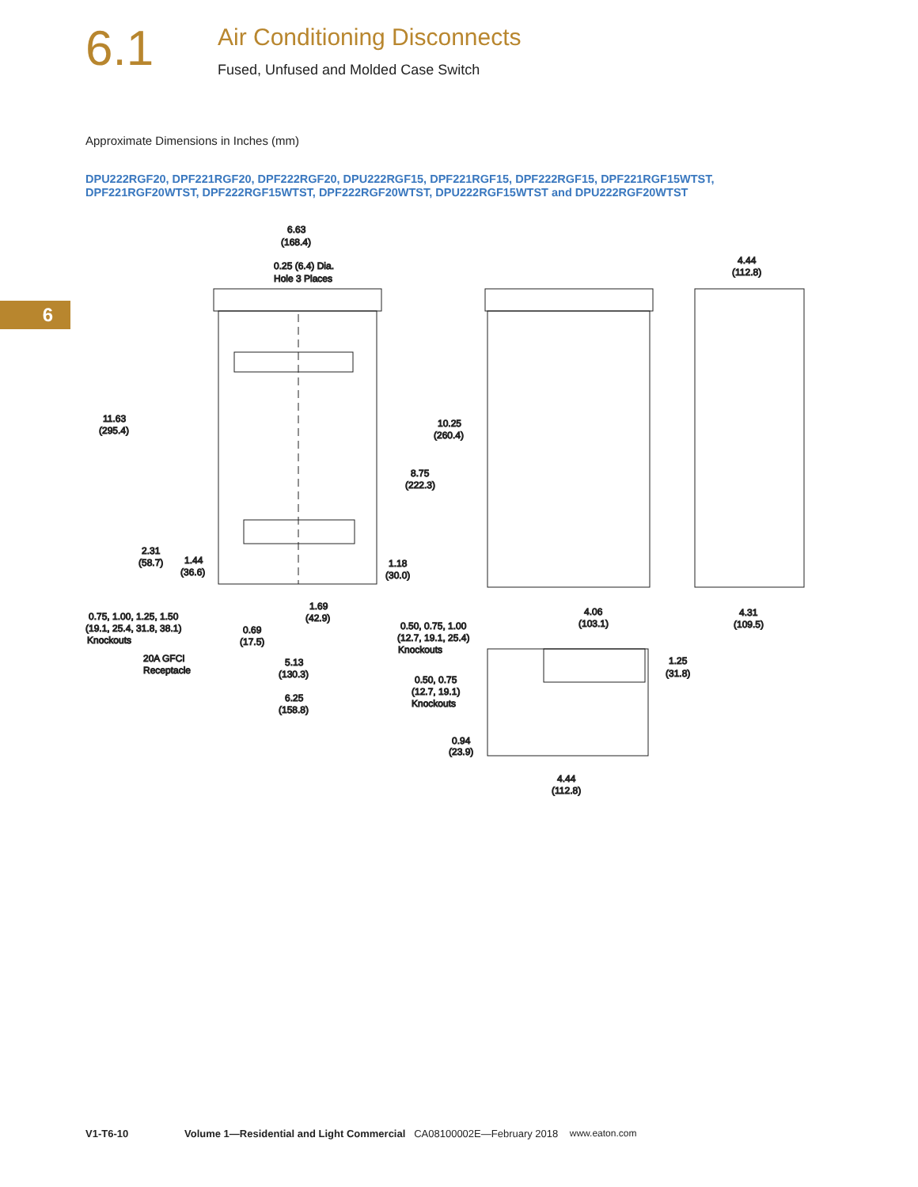6.1
Air Conditioning Disconnects
Fused, Unfused and Molded Case Switch
6
Approximate Dimensions in Inches (mm)
DPU222RGF20, DPF221RGF20, DPF222RGF20, DPU222RGF15, DPF221RGF15, DPF222RGF15, DPF221RGF15WTST, DPF221RGF20WTST, DPF222RGF15WTST, DPF222RGF20WTST, DPU222RGF15WTST and DPU222RGF20WTST
6.63
(168.4)
0.25 (6.4) Dia.
Hole 3 Places
4.44
(112.8)
11.63
(295.4)
10.25
(260.4)
8.75
(222.3)
2.31
(58.7)
1.44
(36.6)
1.18
(30.0)
1.69
(42.9)
4.06
(103.1)
4.31
(109.5)
0.75, 1.00, 1.25, 1.50
(19.1, 25.4, 31.8, 38.1)
Knockouts
0.69
(17.5)
0.50, 0.75, 1.00
(12.7, 19.1, 25.4)
Knockouts
1.25
(31.8)
20A GFCI
Receptacle
5.13
(130.3)
0.50, 0.75
(12.7, 19.1)
Knockouts
6.25
(158.8)
0.94
(23.9)
4.44
(112.8)
V1-T6-10 Volume 1—Residential and Light Commercial CA08100002E—February 2018 www.eaton.com